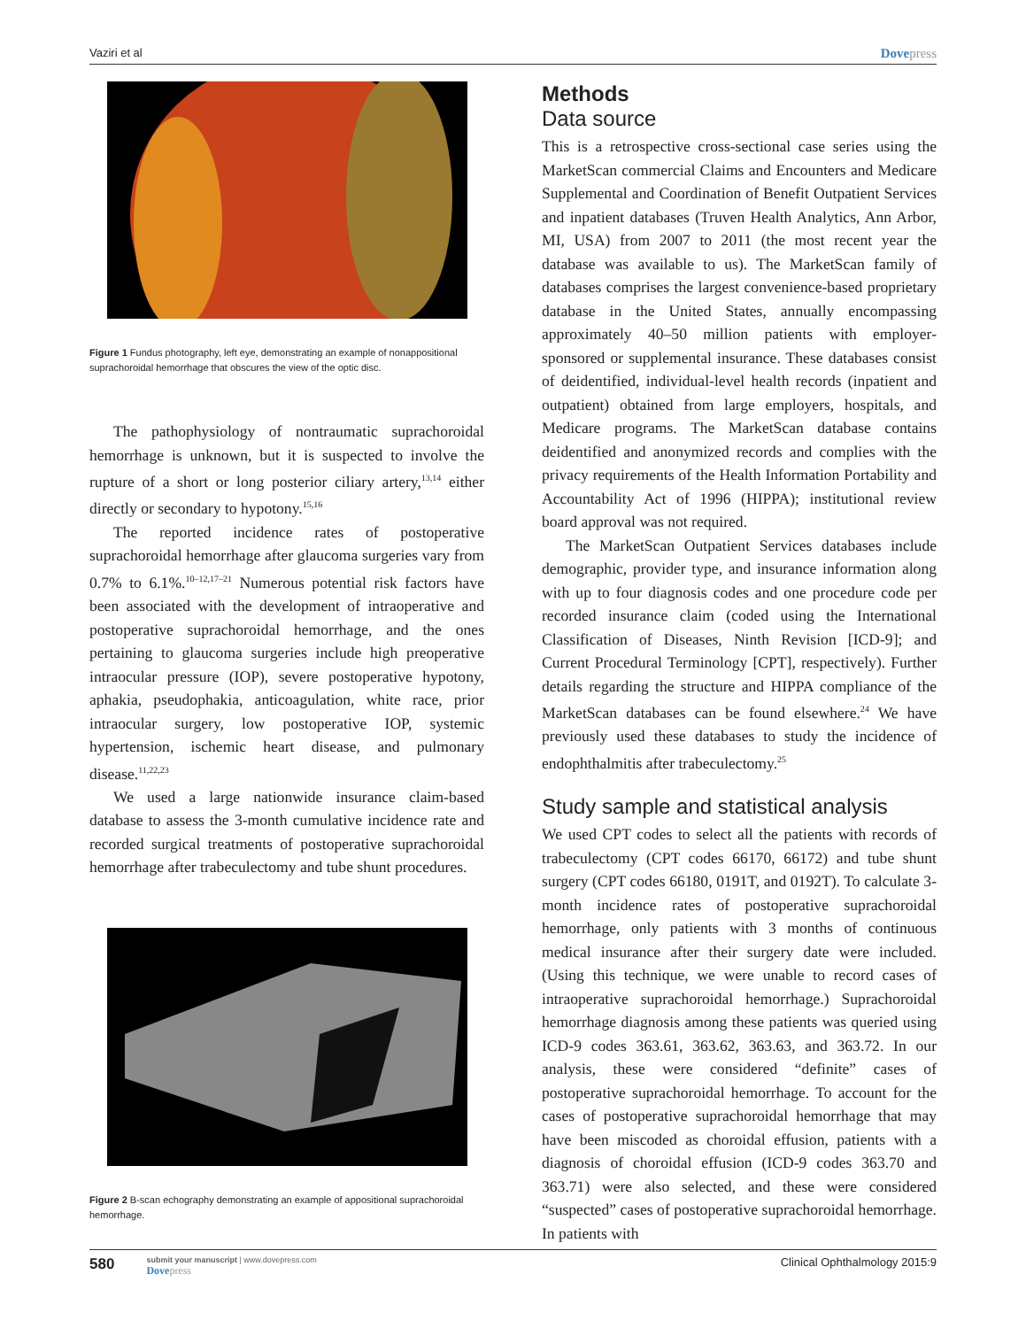Vaziri et al Dovepress
Figure 1 Fundus photography, left eye, demonstrating an example of nonappositional suprachoroidal hemorrhage that obscures the view of the optic disc.
The pathophysiology of nontraumatic suprachoroidal hemorrhage is unknown, but it is suspected to involve the rupture of a short or long posterior ciliary artery,<sup>13,14</sup> either directly or secondary to hypotony.<sup>15,16</sup>
The reported incidence rates of postoperative suprachoroidal hemorrhage after glaucoma surgeries vary from 0.7% to 6.1%.<sup>10–12,17–21</sup> Numerous potential risk factors have been associated with the development of intraoperative and postoperative suprachoroidal hemorrhage, and the ones pertaining to glaucoma surgeries include high preoperative intraocular pressure (IOP), severe postoperative hypotony, aphakia, pseudophakia, anticoagulation, white race, prior intraocular surgery, low postoperative IOP, systemic hypertension, ischemic heart disease, and pulmonary disease.<sup>11,22,23</sup>
We used a large nationwide insurance claim-based database to assess the 3-month cumulative incidence rate and recorded surgical treatments of postoperative suprachoroidal hemorrhage after trabeculectomy and tube shunt procedures.
Figure 2 B-scan echography demonstrating an example of appositional suprachoroidal hemorrhage.
Methods
Data source
This is a retrospective cross-sectional case series using the MarketScan commercial Claims and Encounters and Medicare Supplemental and Coordination of Benefit Outpatient Services and inpatient databases (Truven Health Analytics, Ann Arbor, MI, USA) from 2007 to 2011 (the most recent year the database was available to us). The MarketScan family of databases comprises the largest convenience-based proprietary database in the United States, annually encompassing approximately 40–50 million patients with employer-sponsored or supplemental insurance. These databases consist of deidentified, individual-level health records (inpatient and outpatient) obtained from large employers, hospitals, and Medicare programs. The MarketScan database contains deidentified and anonymized records and complies with the privacy requirements of the Health Information Portability and Accountability Act of 1996 (HIPPA); institutional review board approval was not required.
The MarketScan Outpatient Services databases include demographic, provider type, and insurance information along with up to four diagnosis codes and one procedure code per recorded insurance claim (coded using the International Classification of Diseases, Ninth Revision [ICD-9]; and Current Procedural Terminology [CPT], respectively). Further details regarding the structure and HIPPA compliance of the MarketScan databases can be found elsewhere.<sup>24</sup> We have previously used these databases to study the incidence of endophthalmitis after trabeculectomy.<sup>25</sup>
Study sample and statistical analysis
We used CPT codes to select all the patients with records of trabeculectomy (CPT codes 66170, 66172) and tube shunt surgery (CPT codes 66180, 0191T, and 0192T). To calculate 3-month incidence rates of postoperative suprachoroidal hemorrhage, only patients with 3 months of continuous medical insurance after their surgery date were included. (Using this technique, we were unable to record cases of intraoperative suprachoroidal hemorrhage.) Suprachoroidal hemorrhage diagnosis among these patients was queried using ICD-9 codes 363.61, 363.62, 363.63, and 363.72. In our analysis, these were considered “definite” cases of postoperative suprachoroidal hemorrhage. To account for the cases of postoperative suprachoroidal hemorrhage that may have been miscoded as choroidal effusion, patients with a diagnosis of choroidal effusion (ICD-9 codes 363.70 and 363.71) were also selected, and these were considered “suspected” cases of postoperative suprachoroidal hemorrhage. In patients with
580
submit your manuscript | www.dovepress.com
Dovepress
Clinical Ophthalmology 2015:9